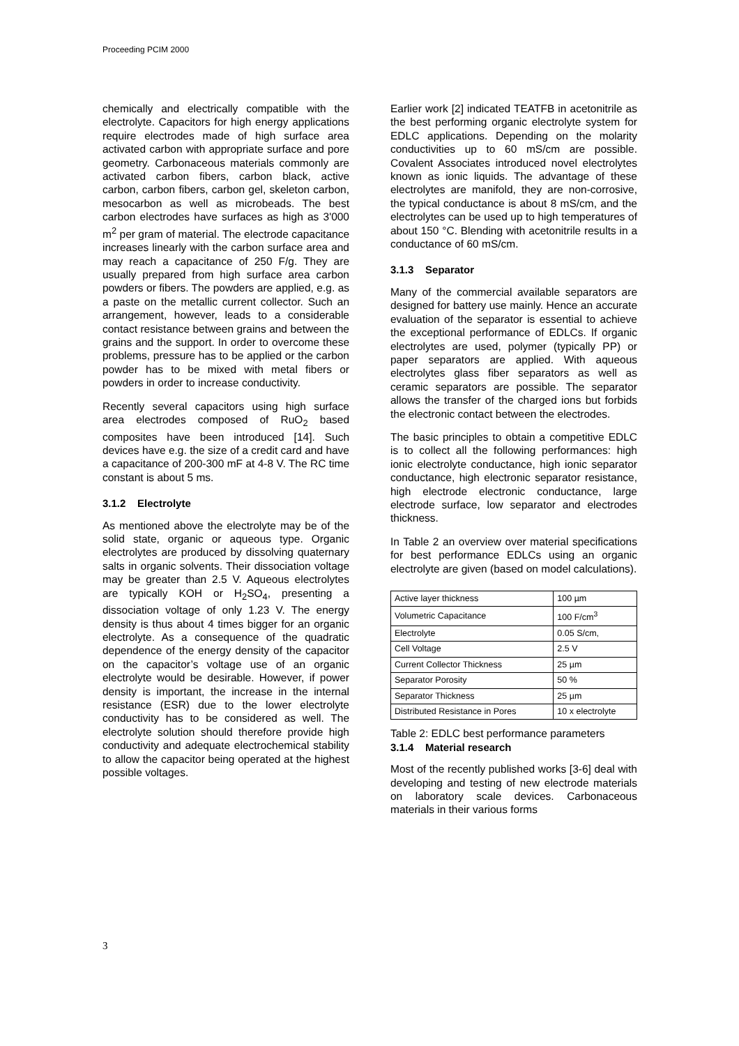Proceeding PCIM 2000
chemically and electrically compatible with the electrolyte. Capacitors for high energy applications require electrodes made of high surface area activated carbon with appropriate surface and pore geometry. Carbonaceous materials commonly are activated carbon fibers, carbon black, active carbon, carbon fibers, carbon gel, skeleton carbon, mesocarbon as well as microbeads. The best carbon electrodes have surfaces as high as 3'000 m<sup>2</sup> per gram of material. The electrode capacitance increases linearly with the carbon surface area and may reach a capacitance of 250 F/g. They are usually prepared from high surface area carbon powders or fibers. The powders are applied, e.g. as a paste on the metallic current collector. Such an arrangement, however, leads to a considerable contact resistance between grains and between the grains and the support. In order to overcome these problems, pressure has to be applied or the carbon powder has to be mixed with metal fibers or powders in order to increase conductivity.
Recently several capacitors using high surface area electrodes composed of RuO<sub>2</sub> based composites have been introduced [14]. Such devices have e.g. the size of a credit card and have a capacitance of 200-300 mF at 4-8 V. The RC time constant is about 5 ms.
3.1.2 Electrolyte
As mentioned above the electrolyte may be of the solid state, organic or aqueous type. Organic electrolytes are produced by dissolving quaternary salts in organic solvents. Their dissociation voltage may be greater than 2.5 V. Aqueous electrolytes are typically KOH or H<sub>2</sub>SO<sub>4</sub>, presenting a dissociation voltage of only 1.23 V. The energy density is thus about 4 times bigger for an organic electrolyte. As a consequence of the quadratic dependence of the energy density of the capacitor on the capacitor’s voltage use of an organic electrolyte would be desirable. However, if power density is important, the increase in the internal resistance (ESR) due to the lower electrolyte conductivity has to be considered as well. The electrolyte solution should therefore provide high conductivity and adequate electrochemical stability to allow the capacitor being operated at the highest possible voltages.
Earlier work [2] indicated TEATFB in acetonitrile as the best performing organic electrolyte system for EDLC applications. Depending on the molarity conductivities up to 60 mS/cm are possible. Covalent Associates introduced novel electrolytes known as ionic liquids. The advantage of these electrolytes are manifold, they are non-corrosive, the typical conductance is about 8 mS/cm, and the electrolytes can be used up to high temperatures of about 150 °C. Blending with acetonitrile results in a conductance of 60 mS/cm.
3.1.3 Separator
Many of the commercial available separators are designed for battery use mainly. Hence an accurate evaluation of the separator is essential to achieve the exceptional performance of EDLCs. If organic electrolytes are used, polymer (typically PP) or paper separators are applied. With aqueous electrolytes glass fiber separators as well as ceramic separators are possible. The separator allows the transfer of the charged ions but forbids the electronic contact between the electrodes.
The basic principles to obtain a competitive EDLC is to collect all the following performances: high ionic electrolyte conductance, high ionic separator conductance, high electronic separator resistance, high electrode electronic conductance, large electrode surface, low separator and electrodes thickness.
In Table 2 an overview over material specifications for best performance EDLCs using an organic electrolyte are given (based on model calculations).
| Active layer thickness | 100 µm |
| Volumetric Capacitance | 100 F/cm<sup>3</sup> |
| Electrolyte | 0.05 S/cm, |
| Cell Voltage | 2.5 V |
| Current Collector Thickness | 25 µm |
| Separator Porosity | 50 % |
| Separator Thickness | 25 µm |
| Distributed Resistance in Pores | 10 x electrolyte |
Table 2: EDLC best performance parameters
3.1.4 Material research
Most of the recently published works [3-6] deal with developing and testing of new electrode materials on laboratory scale devices. Carbonaceous materials in their various forms
3